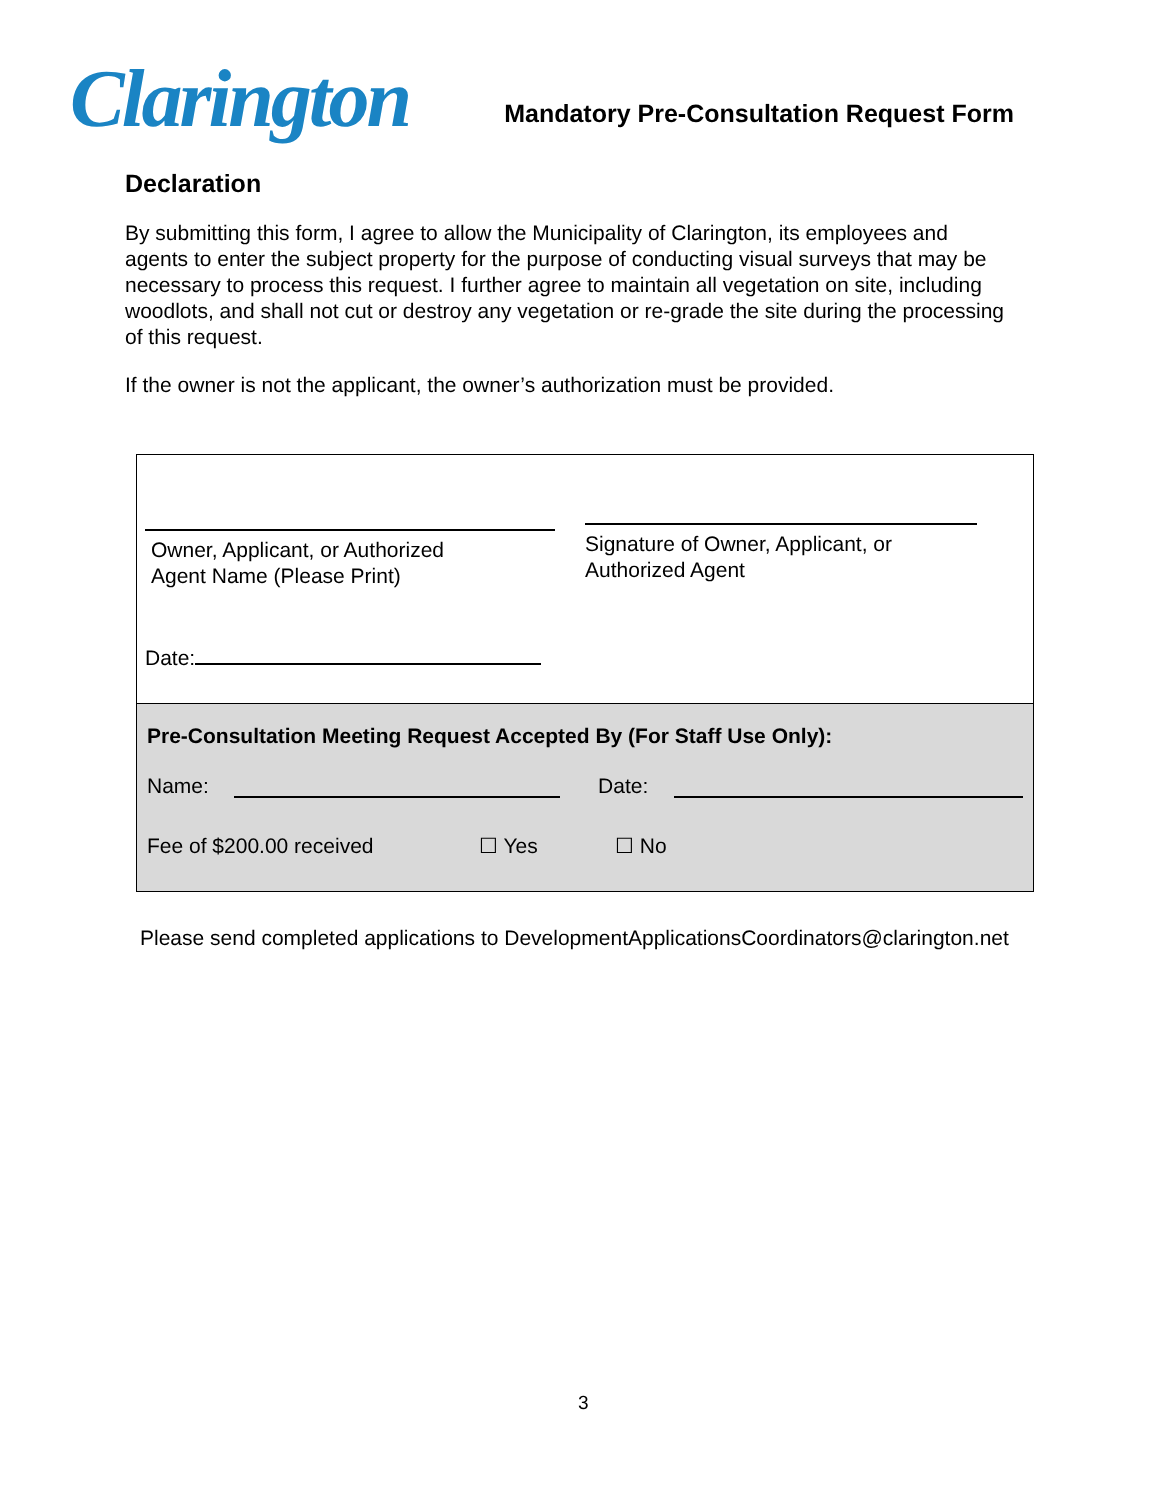Clarington
Mandatory Pre-Consultation Request Form
Declaration
By submitting this form, I agree to allow the Municipality of Clarington, its employees and agents to enter the subject property for the purpose of conducting visual surveys that may be necessary to process this request. I further agree to maintain all vegetation on site, including woodlots, and shall not cut or destroy any vegetation or re-grade the site during the processing of this request.
If the owner is not the applicant, the owner’s authorization must be provided.
Owner, Applicant, or Authorized
Agent Name (Please Print)
Date:
Signature of Owner, Applicant, or
Authorized Agent
Pre-Consultation Meeting Request Accepted By (For Staff Use Only):
Name: Date:
Fee of $200.00 received ☐ Yes ☐ No
Please send completed applications to DevelopmentApplicationsCoordinators@clarington.net
3